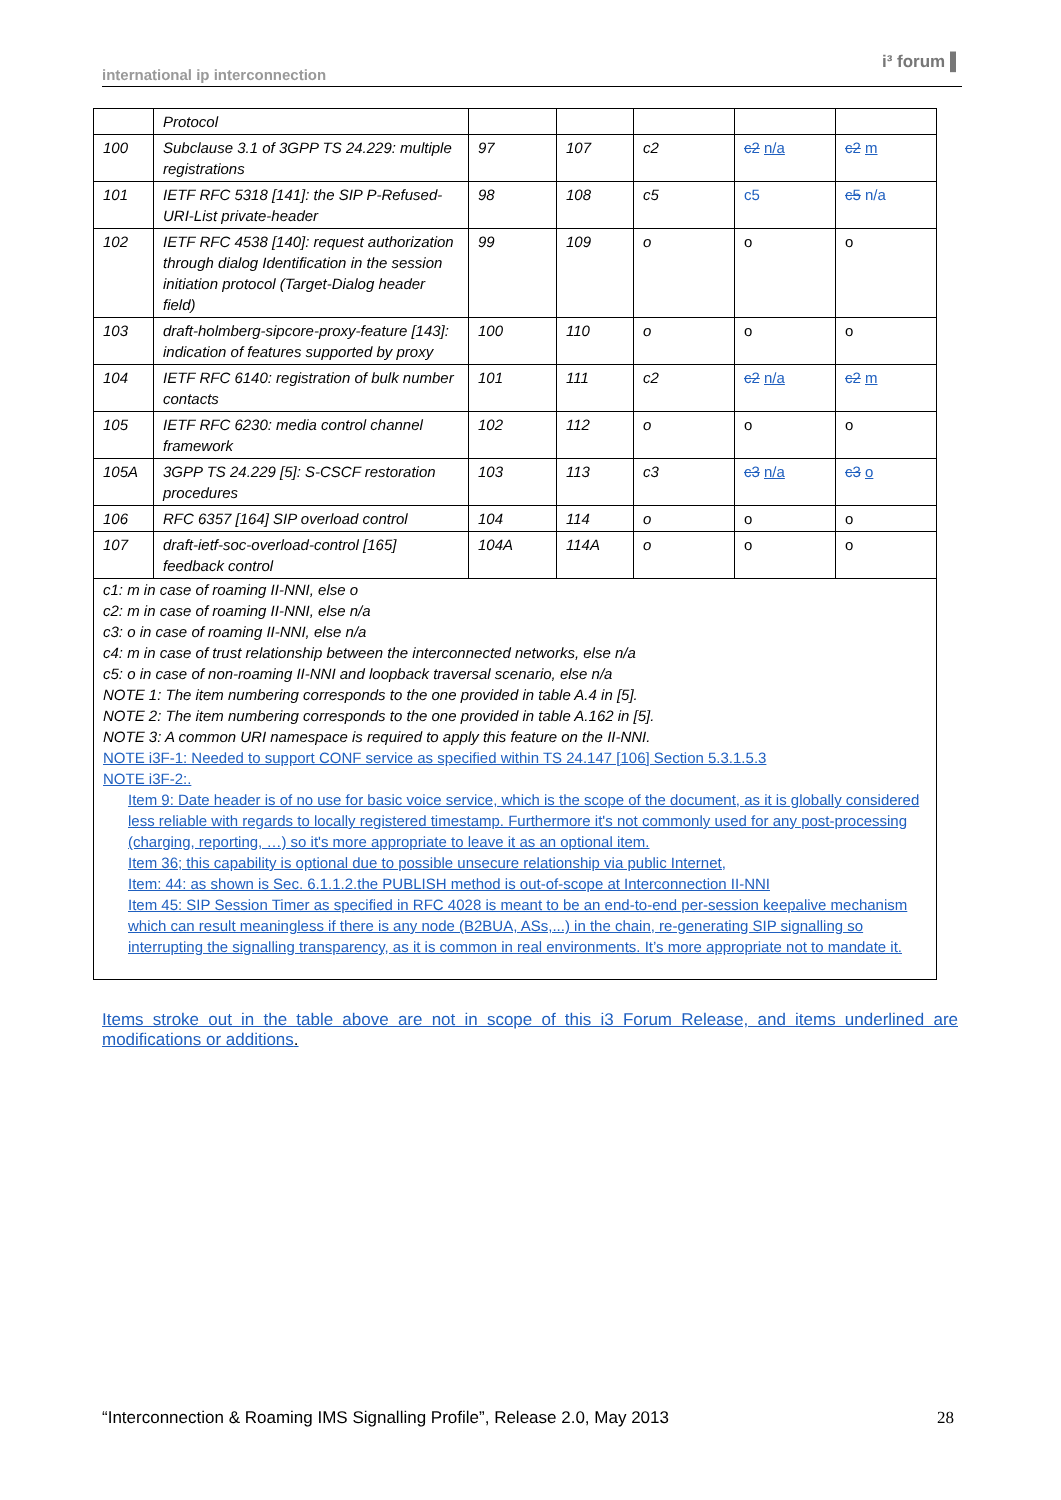international ip interconnection
i³ forum ▌
| | Protocol | | | | | |
| 100 | Subclause 3.1 of 3GPP TS 24.229: multiple registrations | 97 | 107 | c2 | c2 n/a | c2 m |
| 101 | IETF RFC 5318 [141]: the SIP P-Refused-URI-List private-header | 98 | 108 | c5 | c5 | c5 n/a |
| 102 | IETF RFC 4538 [140]: request authorization through dialog Identification in the session initiation protocol (Target-Dialog header field) | 99 | 109 | o | o | o |
| 103 | draft-holmberg-sipcore-proxy-feature [143]: indication of features supported by proxy | 100 | 110 | o | o | o |
| 104 | IETF RFC 6140: registration of bulk number contacts | 101 | 111 | c2 | c2 n/a | c2 m |
| 105 | IETF RFC 6230: media control channel framework | 102 | 112 | o | o | o |
| 105A | 3GPP TS 24.229 [5]: S-CSCF restoration procedures | 103 | 113 | c3 | c3 n/a | c3 o |
| 106 | RFC 6357 [164] SIP overload control | 104 | 114 | o | o | o |
| 107 | draft-ietf-soc-overload-control [165] feedback control | 104A | 114A | o | o | o |
| c1: m in case of roaming II-NNI, else o c2: m in case of roaming II-NNI, else n/a c3: o in case of roaming II-NNI, else n/a c4: m in case of trust relationship between the interconnected networks, else n/a c5: o in case of non-roaming II-NNI and loopback traversal scenario, else n/a NOTE 1: The item numbering corresponds to the one provided in table A.4 in [5]. NOTE 2: The item numbering corresponds to the one provided in table A.162 in [5]. NOTE 3: A common URI namespace is required to apply this feature on the II-NNI. NOTE i3F-1: Needed to support CONF service as specified within TS 24.147 [106] Section 5.3.1.5.3 NOTE i3F-2:. Item 9: Date header is of no use for basic voice service, which is the scope of the document, as it is globally considered less reliable with regards to locally registered timestamp. Furthermore it's not commonly used for any post-processing (charging, reporting, …) so it's more appropriate to leave it as an optional item. Item 36; this capability is optional due to possible unsecure relationship via public Internet, Item: 44: as shown is Sec. 6.1.1.2.the PUBLISH method is out-of-scope at Interconnection II-NNI Item 45: SIP Session Timer as specified in RFC 4028 is meant to be an end-to-end per-session keepalive mechanism which can result meaningless if there is any node (B2BUA, ASs,...) in the chain, re-generating SIP signalling so interrupting the signalling transparency, as it is common in real environments. It’s more appropriate not to mandate it. | | | | | | |
Items stroke out in the table above are not in scope of this i3 Forum Release, and items underlined are modifications or additions.
“Interconnection & Roaming IMS Signalling Profile”, Release 2.0, May 2013 28